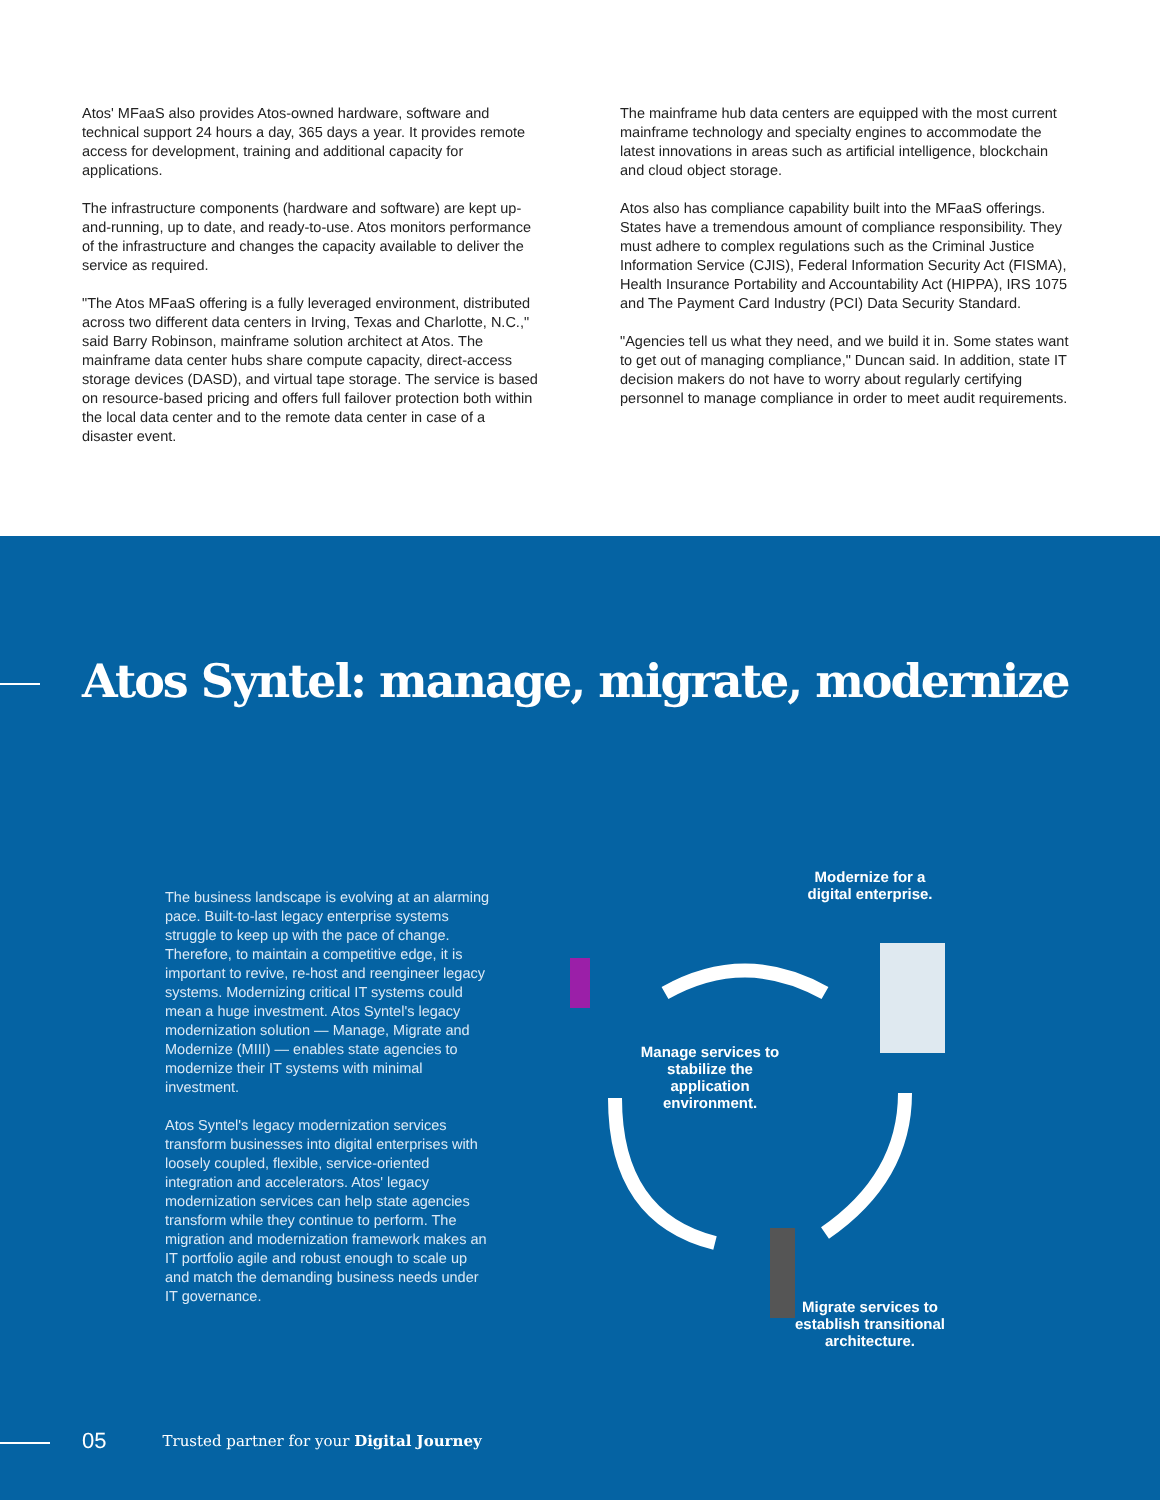Atos' MFaaS also provides Atos-owned hardware, software and technical support 24 hours a day, 365 days a year. It provides remote access for development, training and additional capacity for applications.
The infrastructure components (hardware and software) are kept up-and-running, up to date, and ready-to-use. Atos monitors performance of the infrastructure and changes the capacity available to deliver the service as required.
"The Atos MFaaS offering is a fully leveraged environment, distributed across two different data centers in Irving, Texas and Charlotte, N.C.," said Barry Robinson, mainframe solution architect at Atos. The mainframe data center hubs share compute capacity, direct-access storage devices (DASD), and virtual tape storage. The service is based on resource-based pricing and offers full failover protection both within the local data center and to the remote data center in case of a disaster event.
The mainframe hub data centers are equipped with the most current mainframe technology and specialty engines to accommodate the latest innovations in areas such as artificial intelligence, blockchain and cloud object storage.
Atos also has compliance capability built into the MFaaS offerings. States have a tremendous amount of compliance responsibility. They must adhere to complex regulations such as the Criminal Justice Information Service (CJIS), Federal Information Security Act (FISMA), Health Insurance Portability and Accountability Act (HIPPA), IRS 1075 and The Payment Card Industry (PCI) Data Security Standard.
"Agencies tell us what they need, and we build it in. Some states want to get out of managing compliance," Duncan said. In addition, state IT decision makers do not have to worry about regularly certifying personnel to manage compliance in order to meet audit requirements.
Atos Syntel: manage, migrate, modernize
The business landscape is evolving at an alarming pace. Built-to-last legacy enterprise systems struggle to keep up with the pace of change. Therefore, to maintain a competitive edge, it is important to revive, re-host and reengineer legacy systems. Modernizing critical IT systems could mean a huge investment. Atos Syntel's legacy modernization solution — Manage, Migrate and Modernize (MIII) — enables state agencies to modernize their IT systems with minimal investment.
Atos Syntel's legacy modernization services transform businesses into digital enterprises with loosely coupled, flexible, service-oriented integration and accelerators. Atos' legacy modernization services can help state agencies transform while they continue to perform. The migration and modernization framework makes an IT portfolio agile and robust enough to scale up and match the demanding business needs under IT governance.
Modernize for a digital enterprise.
Manage services to stabilize the application environment.
Migrate services to establish transitional architecture.
05 Trusted partner for your Digital Journey